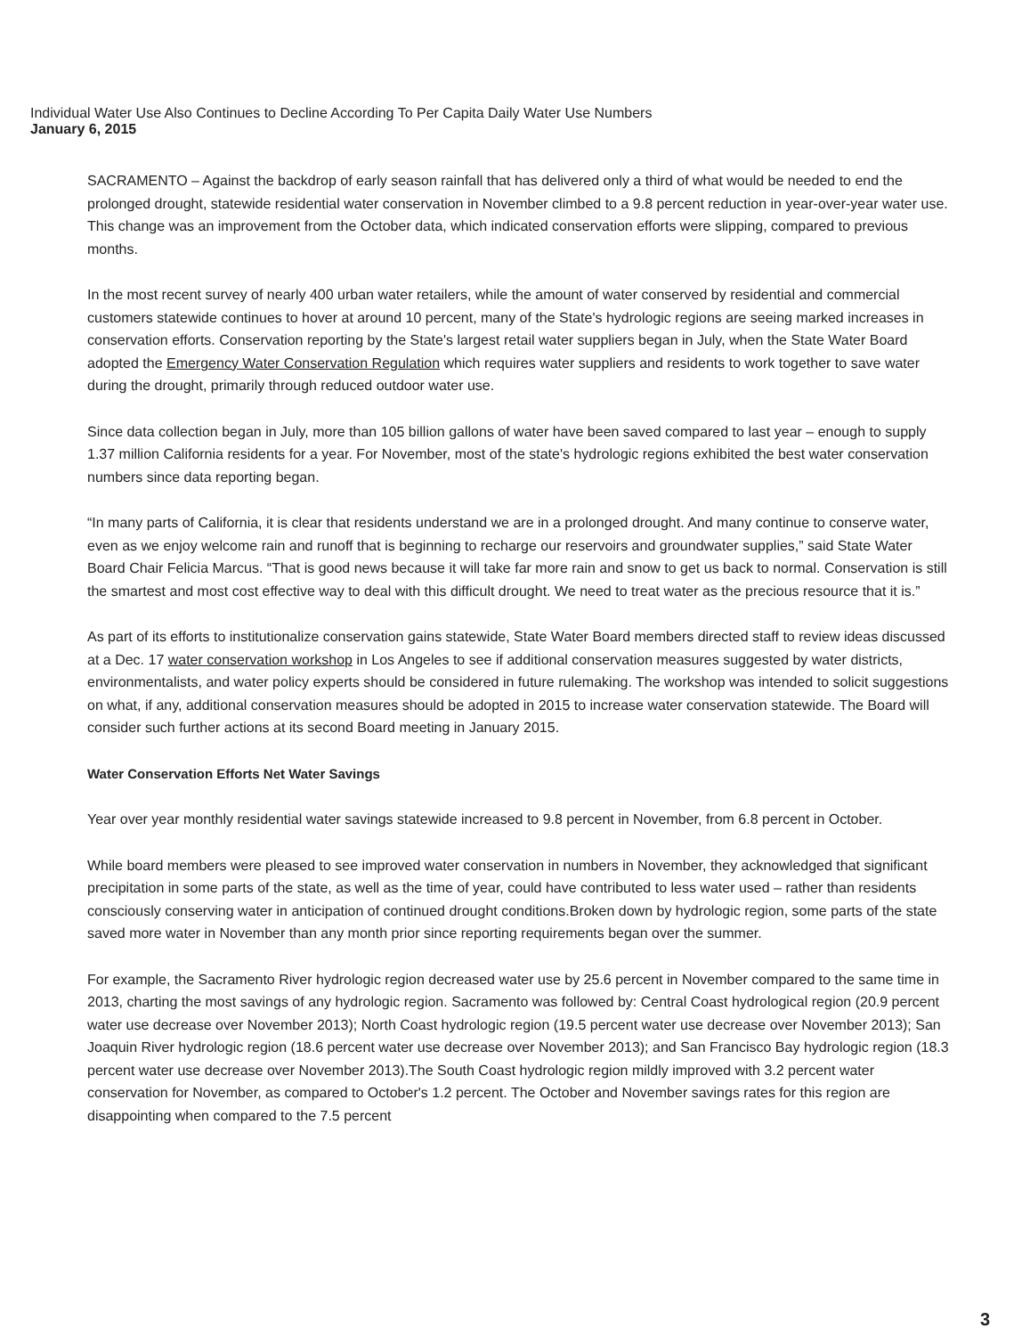Individual Water Use Also Continues to Decline According To Per Capita Daily Water Use Numbers
January 6, 2015
SACRAMENTO – Against the backdrop of early season rainfall that has delivered only a third of what would be needed to end the prolonged drought, statewide residential water conservation in November climbed to a 9.8 percent reduction in year-over-year water use. This change was an improvement from the October data, which indicated conservation efforts were slipping, compared to previous months.
In the most recent survey of nearly 400 urban water retailers, while the amount of water conserved by residential and commercial customers statewide continues to hover at around 10 percent, many of the State's hydrologic regions are seeing marked increases in conservation efforts. Conservation reporting by the State's largest retail water suppliers began in July, when the State Water Board adopted the Emergency Water Conservation Regulation which requires water suppliers and residents to work together to save water during the drought, primarily through reduced outdoor water use.
Since data collection began in July, more than 105 billion gallons of water have been saved compared to last year – enough to supply 1.37 million California residents for a year. For November, most of the state's hydrologic regions exhibited the best water conservation numbers since data reporting began.
“In many parts of California, it is clear that residents understand we are in a prolonged drought. And many continue to conserve water, even as we enjoy welcome rain and runoff that is beginning to recharge our reservoirs and groundwater supplies,” said State Water Board Chair Felicia Marcus. “That is good news because it will take far more rain and snow to get us back to normal. Conservation is still the smartest and most cost effective way to deal with this difficult drought. We need to treat water as the precious resource that it is.”
As part of its efforts to institutionalize conservation gains statewide, State Water Board members directed staff to review ideas discussed at a Dec. 17 water conservation workshop in Los Angeles to see if additional conservation measures suggested by water districts, environmentalists, and water policy experts should be considered in future rulemaking. The workshop was intended to solicit suggestions on what, if any, additional conservation measures should be adopted in 2015 to increase water conservation statewide. The Board will consider such further actions at its second Board meeting in January 2015.
Water Conservation Efforts Net Water Savings
Year over year monthly residential water savings statewide increased to 9.8 percent in November, from 6.8 percent in October.
While board members were pleased to see improved water conservation in numbers in November, they acknowledged that significant precipitation in some parts of the state, as well as the time of year, could have contributed to less water used – rather than residents consciously conserving water in anticipation of continued drought conditions.Broken down by hydrologic region, some parts of the state saved more water in November than any month prior since reporting requirements began over the summer.
For example, the Sacramento River hydrologic region decreased water use by 25.6 percent in November compared to the same time in 2013, charting the most savings of any hydrologic region. Sacramento was followed by: Central Coast hydrological region (20.9 percent water use decrease over November 2013); North Coast hydrologic region (19.5 percent water use decrease over November 2013); San Joaquin River hydrologic region (18.6 percent water use decrease over November 2013); and San Francisco Bay hydrologic region (18.3 percent water use decrease over November 2013).The South Coast hydrologic region mildly improved with 3.2 percent water conservation for November, as compared to October's 1.2 percent. The October and November savings rates for this region are disappointing when compared to the 7.5 percent
3